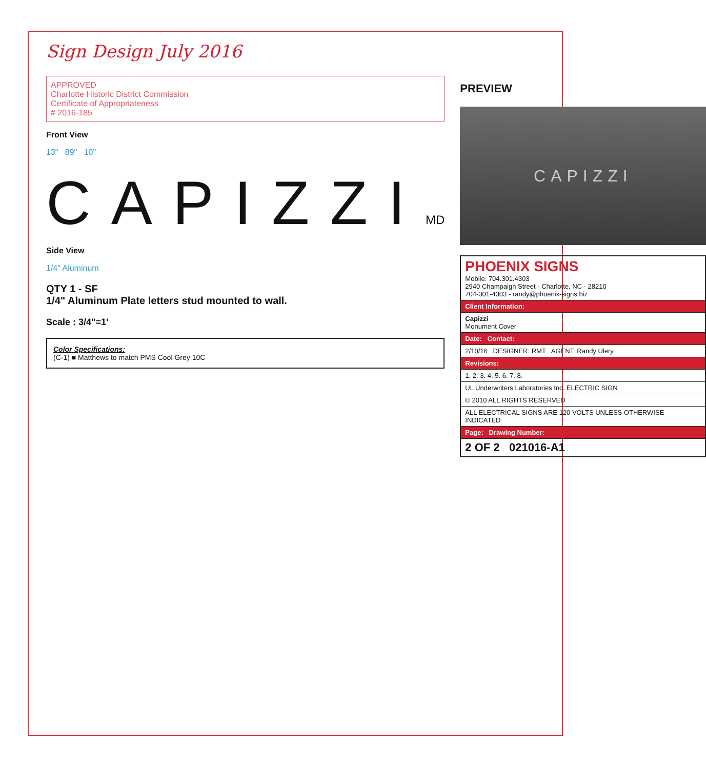Sign Design July 2016
APPROVED
Charlotte Historic District Commission
Certificate of Appropriateness
# 2016-185
Front View
13" 89" 10"
CAPIZZIMD
Side View
1/4" Aluminum
QTY 1 - SF
1/4" Aluminum Plate letters stud mounted to wall.
Scale : 3/4"=1'
Color Specifications:
(C-1) ■ Matthews to match PMS Cool Grey 10C
PREVIEW
CAPIZZI
PHOENIX SIGNS
Mobile: 704.301.4303
2940 Champaign Street - Charlotte, NC - 28210
704-301-4303 - randy@phoenix-signs.biz
Client Information:
Capizzi
Monument Cover
Date: Contact:
2/10/16 DESIGNER: RMT AGENT: Randy Ulery
Revisions:
1. 2. 3. 4. 5. 6. 7. 8.
UL Underwriters Laboratories Inc. ELECTRIC SIGN
© 2010 ALL RIGHTS RESERVED
ALL ELECTRICAL SIGNS ARE 120 VOLTS UNLESS OTHERWISE INDICATED
Page: Drawing Number:
2 OF 2 021016-A1